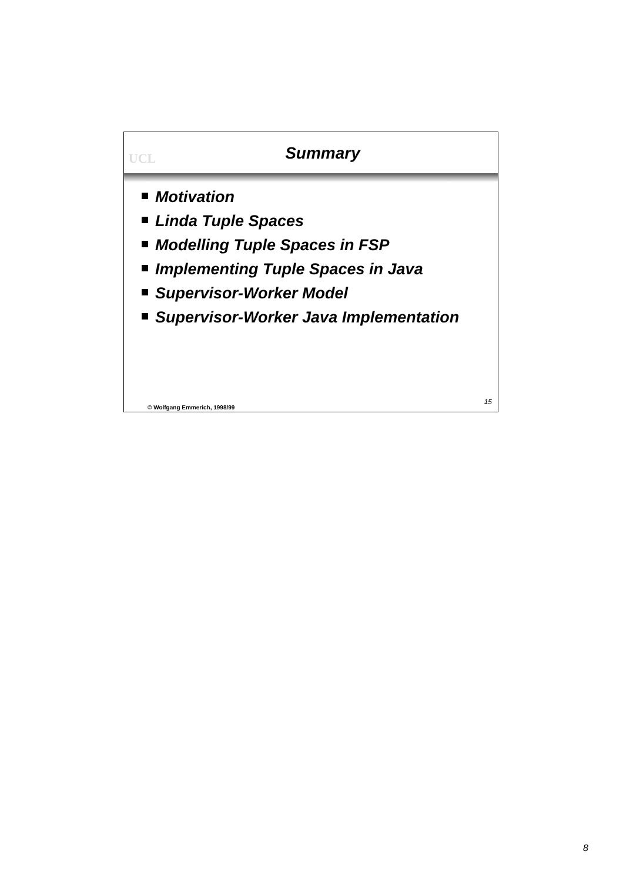UCL
Summary
Motivation
Linda Tuple Spaces
Modelling Tuple Spaces in FSP
Implementing Tuple Spaces in Java
Supervisor-Worker Model
Supervisor-Worker Java Implementation
© Wolfgang Emmerich, 1998/99 15
8